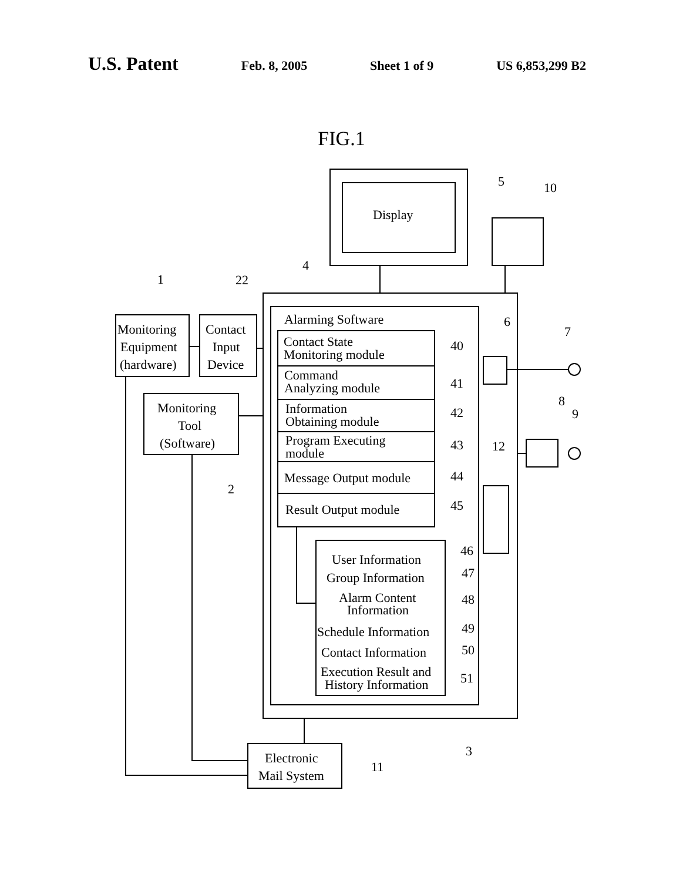U.S. Patent
Feb. 8, 2005 Sheet 1 of 9 US 6,853,299 B2
FIG.1
Display
5
10
4
1
22
Monitoring
Equipment
(hardware)
Contact
Input
Device
Alarming Software
Contact State
Monitoring module
Command
Analyzing module
Information
Obtaining module
Program Executing
module
Message Output module
Result Output module
40
41
42
43
44
45
Monitoring
Tool
(Software)
2
6
7
8
9
12
User Information
Group Information
Alarm Content
Information
Schedule Information
Contact Information
Execution Result and
History Information
46
47
48
49
50
51
Electronic
Mail System
11
3